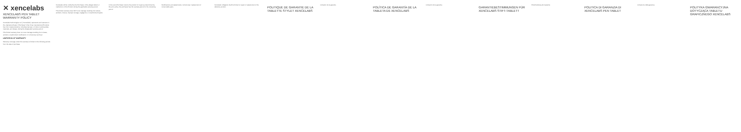✕ xencelabs
XENCELABS PEN TABLET WARRANTY POLICY
Xencelabs Technologies Ltd. ("Xencelabs") represents and warrants to the original purchaser ("Purchaser") that it has manufactured Products free from material defects, including improper or inferior workmanship, materials, and design, during the designated warranty period.
This limited warranty does not cover damage resulting from misuse, accident, unauthorized modification or normal wear and tear.
LIMITATION OF WARRANTY
Warranty coverage under this warranty is limited to the following periods from the date of purchase.
Xencelabs will be notified by the Purchaser of the alleged defect or malfunction of the Product during the applicable warranty period.
This limited warranty does NOT cover damage resulting from abuse, accident, misuse, improper storage, negligence or unauthorized repairs.
In the event Purchaser returns the product for repair as determined by the prior policy, the purchaser has the warranty period for the remaining period.
Modifications and adjustments; normal wear; replacement of consumable parts.
Xencelabs' obligation shall be limited to repair or replacement of the defective product.
POLITIQUE DE GARANTIE DE LA TABLETTE STYLET XENCELABS
Limitation de la garantie.
POLÍTICA DE GARANTÍA DE LA TABLETA DE XENCELABS
Limitación de la garantía.
GARANTIEBESTIMMUNGEN FÜR XENCELABS STIFT-TABLETT
Einschränkung der Garantie.
POLITICA DI GARANZIA DI XENCELABS PEN TABLET
Limitazione della garanzia.
POLITYKA GWARANCYJNA DOTYCZĄCA TABLETU GRAFICZNEGO XENCELABS